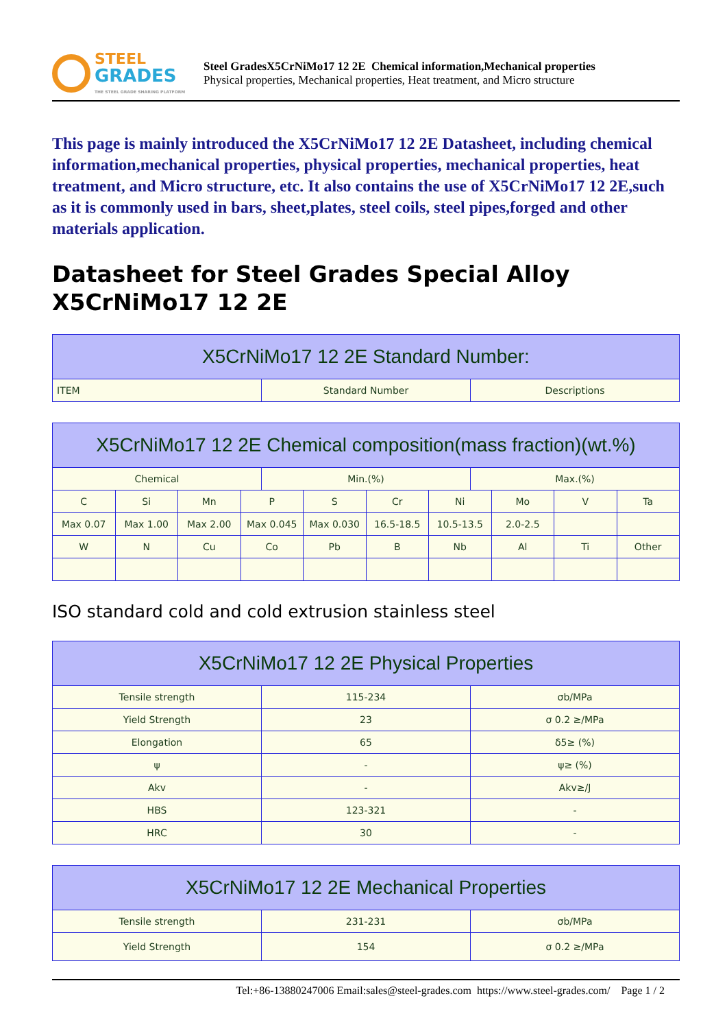STEEL
GRADES
THE STEEL GRADE SHARING PLATFORM
Steel GradesX5CrNiMo17 12 2E Chemical information,Mechanical properties
Physical properties, Mechanical properties, Heat treatment, and Micro structure
This page is mainly introduced the X5CrNiMo17 12 2E Datasheet, including chemical information,mechanical properties, physical properties, mechanical properties, heat treatment, and Micro structure, etc. It also contains the use of X5CrNiMo17 12 2E,such as it is commonly used in bars, sheet,plates, steel coils, steel pipes,forged and other materials application.
Datasheet for Steel Grades Special Alloy X5CrNiMo17 12 2E
| X5CrNiMo17 12 2E Standard Number: | | |
| --- | --- | --- |
| ITEM | Standard Number | Descriptions |
| X5CrNiMo17 12 2E Chemical composition(mass fraction)(wt.%) | | | | | | | | | | | |
| --- | --- | --- | --- | --- | --- | --- | --- | --- | --- | --- | --- |
| Chemical | | | | Min.(%) | | | | Max.(%) | | | |
| C | Si | Mn | P | | S | Cr | Ni | | Mo | V | Ta |
| Max 0.07 | Max 1.00 | Max 2.00 | Max 0.045 | | Max 0.030 | 16.5-18.5 | 10.5-13.5 | | 2.0-2.5 | | |
| W | N | Cu | Co | | Pb | B | Nb | | Al | Ti | Other |
ISO standard cold and cold extrusion stainless steel
| X5CrNiMo17 12 2E Physical Properties | | |
| --- | --- | --- |
| Tensile strength | 115-234 | σb/MPa |
| Yield Strength | 23 | σ 0.2 ≥/MPa |
| Elongation | 65 | δ5≥ (%) |
| ψ | - | ψ≥ (%) |
| Akv | - | Akv≥/J |
| HBS | 123-321 | - |
| HRC | 30 | - |
| X5CrNiMo17 12 2E Mechanical Properties | | |
| --- | --- | --- |
| Tensile strength | 231-231 | σb/MPa |
| Yield Strength | 154 | σ 0.2 ≥/MPa |
Tel:+86-13880247006 Email:sales@steel-grades.com https://www.steel-grades.com/ Page 1 / 2